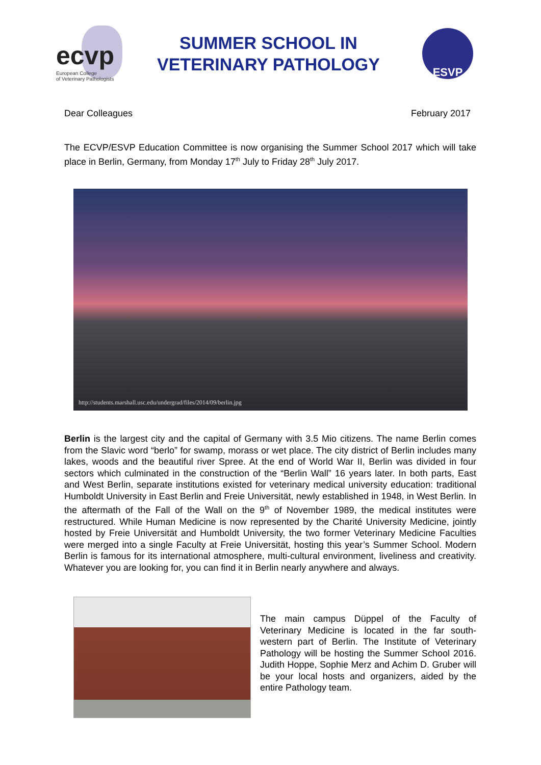ecvp
European College
of Veterinary Pathologists
SUMMER SCHOOL IN
VETERINARY PATHOLOGY
ESVP
Dear Colleagues February 2017
The ECVP/ESVP Education Committee is now organising the Summer School 2017 which will take place in Berlin, Germany, from Monday 17<sup>th</sup> July to Friday 28<sup>th</sup> July 2017.
http://students.marshall.usc.edu/undergrad/files/2014/09/berlin.jpg
Berlin is the largest city and the capital of Germany with 3.5 Mio citizens. The name Berlin comes from the Slavic word “berlo” for swamp, morass or wet place. The city district of Berlin includes many lakes, woods and the beautiful river Spree. At the end of World War II, Berlin was divided in four sectors which culminated in the construction of the “Berlin Wall” 16 years later. In both parts, East and West Berlin, separate institutions existed for veterinary medical university education: traditional Humboldt University in East Berlin and Freie Universität, newly established in 1948, in West Berlin. In the aftermath of the Fall of the Wall on the 9<sup>th</sup> of November 1989, the medical institutes were restructured. While Human Medicine is now represented by the Charité University Medicine, jointly hosted by Freie Universität and Humboldt University, the two former Veterinary Medicine Faculties were merged into a single Faculty at Freie Universität, hosting this year’s Summer School. Modern Berlin is famous for its international atmosphere, multi-cultural environment, liveliness and creativity. Whatever you are looking for, you can find it in Berlin nearly anywhere and always.
The main campus Düppel of the Faculty of Veterinary Medicine is located in the far south-western part of Berlin. The Institute of Veterinary Pathology will be hosting the Summer School 2016. Judith Hoppe, Sophie Merz and Achim D. Gruber will be your local hosts and organizers, aided by the entire Pathology team.